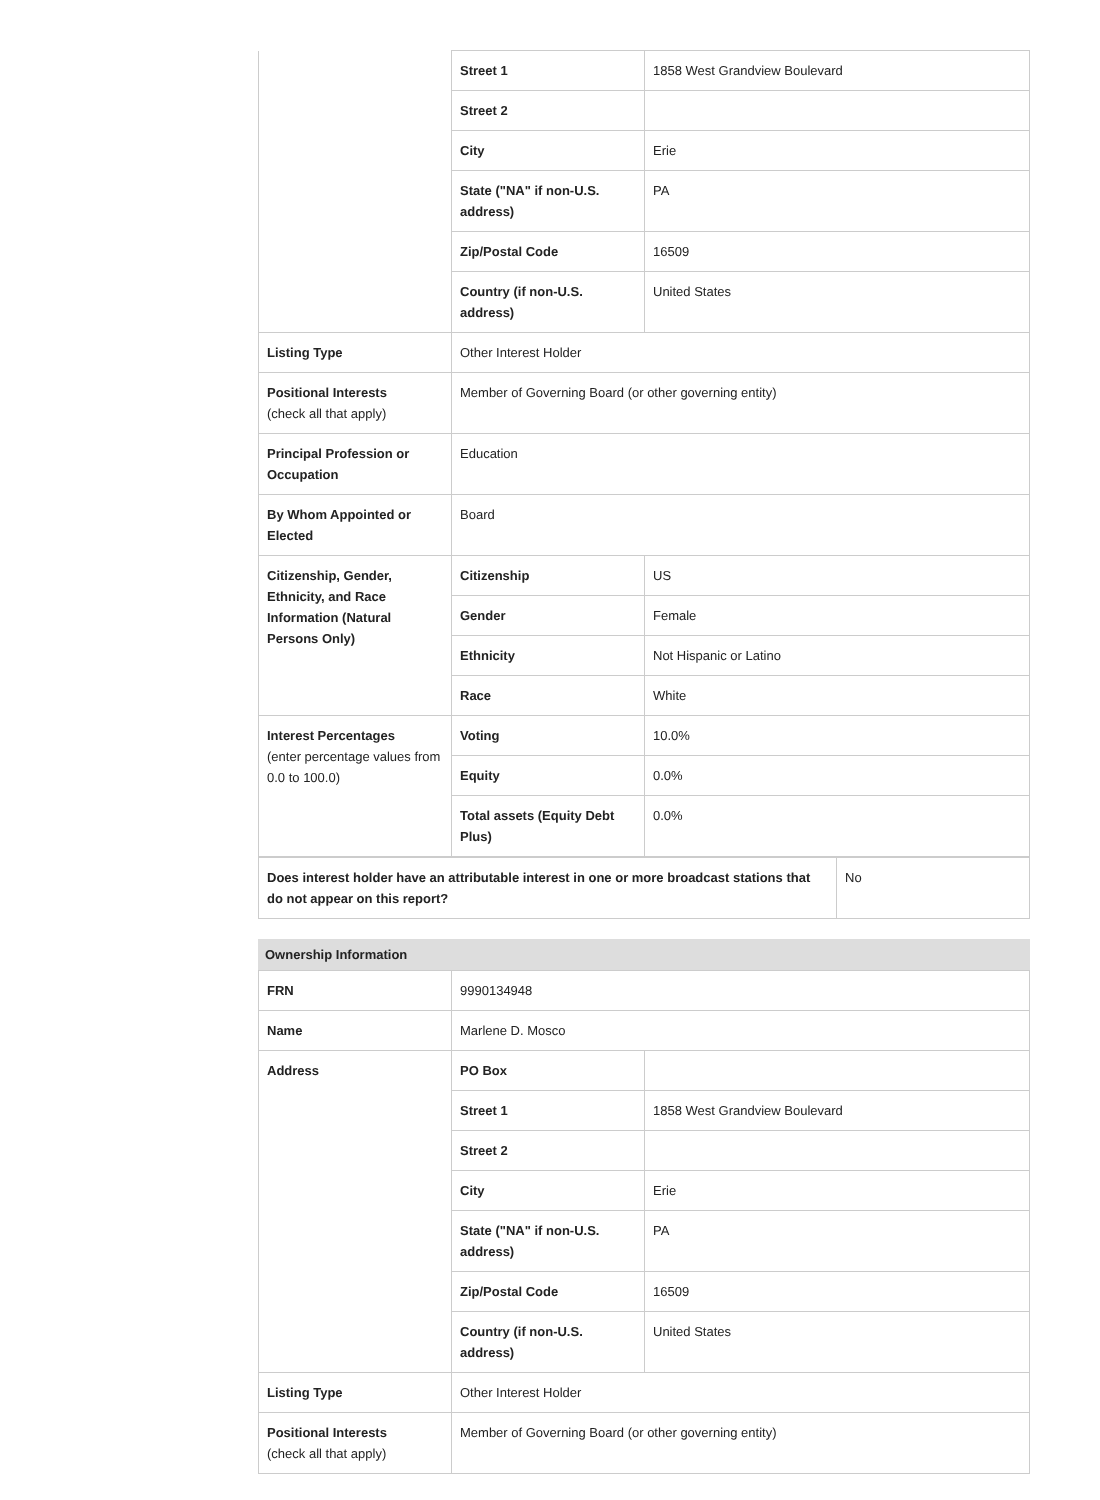| | Street 1 | 1858 West Grandview Boulevard |
| | Street 2 | |
| | City | Erie |
| | State ("NA" if non-U.S. address) | PA |
| | Zip/Postal Code | 16509 |
| | Country (if non-U.S. address) | United States |
| Listing Type | Other Interest Holder | |
| Positional Interests (check all that apply) | Member of Governing Board (or other governing entity) | |
| Principal Profession or Occupation | Education | |
| By Whom Appointed or Elected | Board | |
| Citizenship, Gender, Ethnicity, and Race Information (Natural Persons Only) | Citizenship | US |
| | Gender | Female |
| | Ethnicity | Not Hispanic or Latino |
| | Race | White |
| Interest Percentages (enter percentage values from 0.0 to 100.0) | Voting | 10.0% |
| | Equity | 0.0% |
| | Total assets (Equity Debt Plus) | 0.0% |
| Does interest holder have an attributable interest in one or more broadcast stations that do not appear on this report? | No |
Ownership Information
| FRN | 9990134948 | |
| Name | Marlene D. Mosco | |
| Address | PO Box | |
| | Street 1 | 1858 West Grandview Boulevard |
| | Street 2 | |
| | City | Erie |
| | State ("NA" if non-U.S. address) | PA |
| | Zip/Postal Code | 16509 |
| | Country (if non-U.S. address) | United States |
| Listing Type | Other Interest Holder | |
| Positional Interests (check all that apply) | Member of Governing Board (or other governing entity) | |